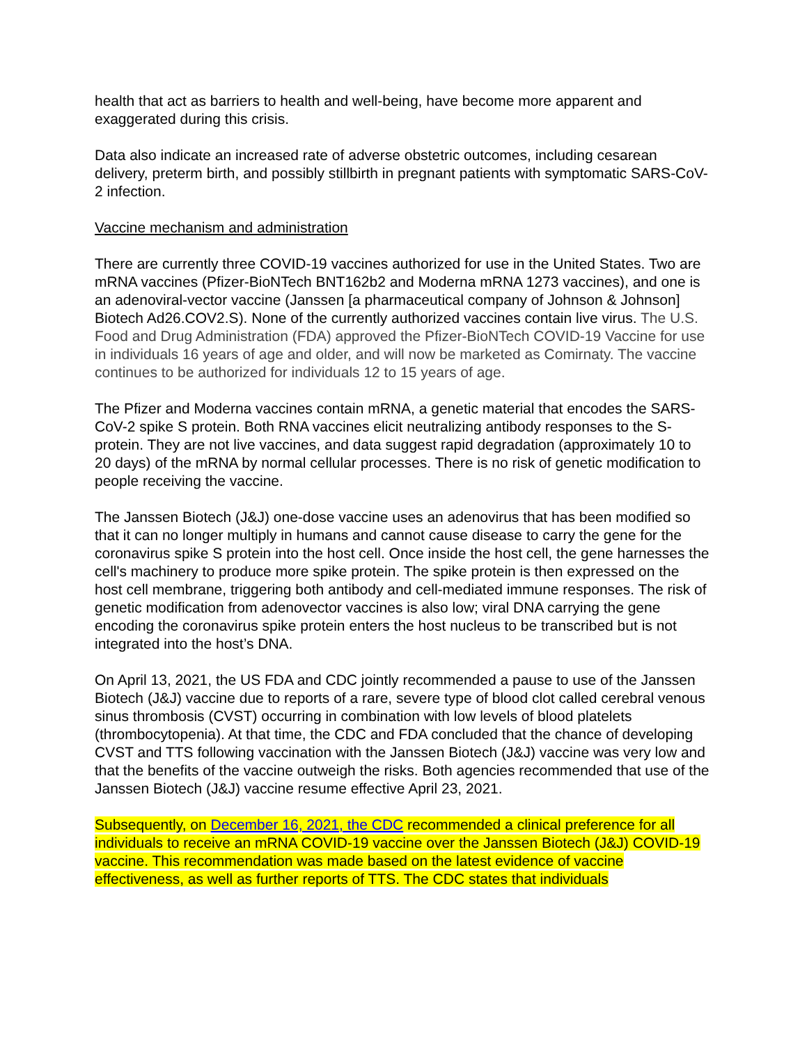health that act as barriers to health and well-being, have become more apparent and exaggerated during this crisis.
Data also indicate an increased rate of adverse obstetric outcomes, including cesarean delivery, preterm birth, and possibly stillbirth in pregnant patients with symptomatic SARS-CoV-2 infection.
Vaccine mechanism and administration
There are currently three COVID-19 vaccines authorized for use in the United States. Two are mRNA vaccines (Pfizer-BioNTech BNT162b2 and Moderna mRNA 1273 vaccines), and one is an adenoviral-vector vaccine (Janssen [a pharmaceutical company of Johnson & Johnson] Biotech Ad26.COV2.S). None of the currently authorized vaccines contain live virus. The U.S. Food and Drug Administration (FDA) approved the Pfizer-BioNTech COVID-19 Vaccine for use in individuals 16 years of age and older, and will now be marketed as Comirnaty. The vaccine continues to be authorized for individuals 12 to 15 years of age.
The Pfizer and Moderna vaccines contain mRNA, a genetic material that encodes the SARS-CoV-2 spike S protein. Both RNA vaccines elicit neutralizing antibody responses to the S-protein. They are not live vaccines, and data suggest rapid degradation (approximately 10 to 20 days) of the mRNA by normal cellular processes. There is no risk of genetic modification to people receiving the vaccine.
The Janssen Biotech (J&J) one-dose vaccine uses an adenovirus that has been modified so that it can no longer multiply in humans and cannot cause disease to carry the gene for the coronavirus spike S protein into the host cell. Once inside the host cell, the gene harnesses the cell's machinery to produce more spike protein. The spike protein is then expressed on the host cell membrane, triggering both antibody and cell-mediated immune responses. The risk of genetic modification from adenovector vaccines is also low; viral DNA carrying the gene encoding the coronavirus spike protein enters the host nucleus to be transcribed but is not integrated into the host’s DNA.
On April 13, 2021, the US FDA and CDC jointly recommended a pause to use of the Janssen Biotech (J&J) vaccine due to reports of a rare, severe type of blood clot called cerebral venous sinus thrombosis (CVST) occurring in combination with low levels of blood platelets (thrombocytopenia). At that time, the CDC and FDA concluded that the chance of developing CVST and TTS following vaccination with the Janssen Biotech (J&J) vaccine was very low and that the benefits of the vaccine outweigh the risks. Both agencies recommended that use of the Janssen Biotech (J&J) vaccine resume effective April 23, 2021.
Subsequently, on December 16, 2021, the CDC recommended a clinical preference for all individuals to receive an mRNA COVID-19 vaccine over the Janssen Biotech (J&J) COVID-19 vaccine. This recommendation was made based on the latest evidence of vaccine effectiveness, as well as further reports of TTS. The CDC states that individuals